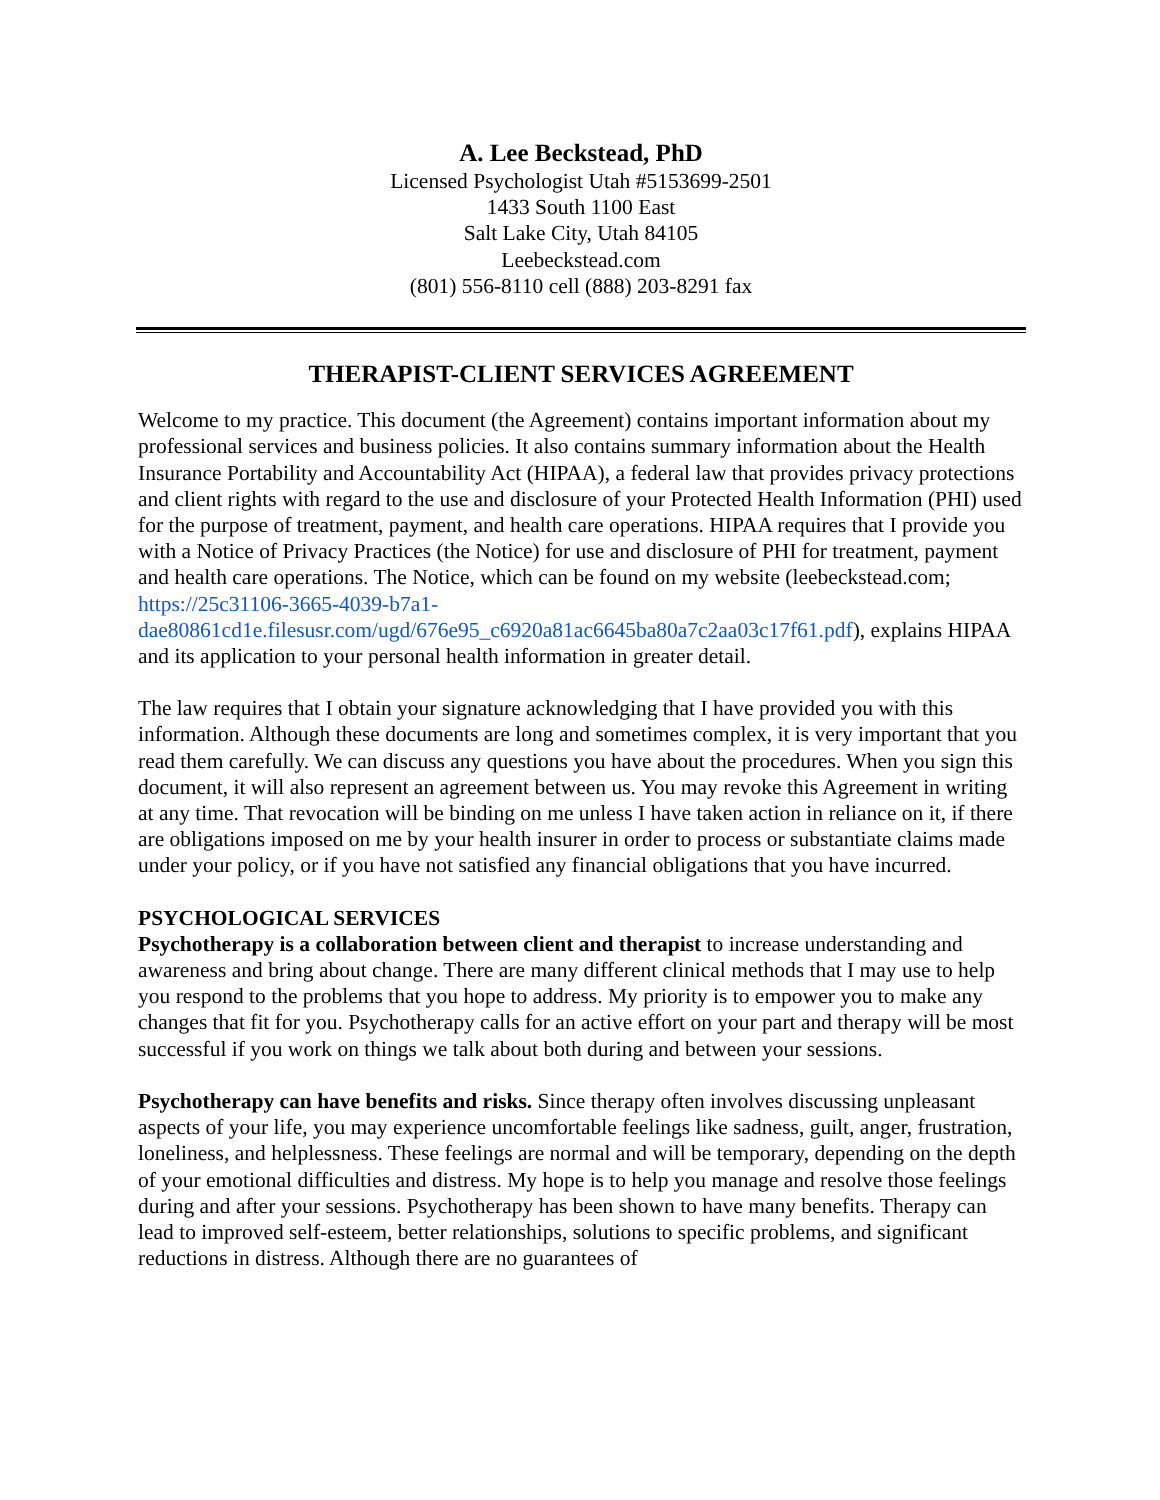A. Lee Beckstead, PhD
Licensed Psychologist Utah #5153699-2501
1433 South 1100 East
Salt Lake City, Utah 84105
Leebeckstead.com
(801) 556-8110 cell (888) 203-8291 fax
THERAPIST-CLIENT SERVICES AGREEMENT
Welcome to my practice. This document (the Agreement) contains important information about my professional services and business policies. It also contains summary information about the Health Insurance Portability and Accountability Act (HIPAA), a federal law that provides privacy protections and client rights with regard to the use and disclosure of your Protected Health Information (PHI) used for the purpose of treatment, payment, and health care operations. HIPAA requires that I provide you with a Notice of Privacy Practices (the Notice) for use and disclosure of PHI for treatment, payment and health care operations. The Notice, which can be found on my website (leebeckstead.com; https://25c31106-3665-4039-b7a1-dae80861cd1e.filesusr.com/ugd/676e95_c6920a81ac6645ba80a7c2aa03c17f61.pdf), explains HIPAA and its application to your personal health information in greater detail.
The law requires that I obtain your signature acknowledging that I have provided you with this information. Although these documents are long and sometimes complex, it is very important that you read them carefully. We can discuss any questions you have about the procedures. When you sign this document, it will also represent an agreement between us. You may revoke this Agreement in writing at any time. That revocation will be binding on me unless I have taken action in reliance on it, if there are obligations imposed on me by your health insurer in order to process or substantiate claims made under your policy, or if you have not satisfied any financial obligations that you have incurred.
PSYCHOLOGICAL SERVICES
Psychotherapy is a collaboration between client and therapist to increase understanding and awareness and bring about change. There are many different clinical methods that I may use to help you respond to the problems that you hope to address. My priority is to empower you to make any changes that fit for you. Psychotherapy calls for an active effort on your part and therapy will be most successful if you work on things we talk about both during and between your sessions.
Psychotherapy can have benefits and risks. Since therapy often involves discussing unpleasant aspects of your life, you may experience uncomfortable feelings like sadness, guilt, anger, frustration, loneliness, and helplessness. These feelings are normal and will be temporary, depending on the depth of your emotional difficulties and distress. My hope is to help you manage and resolve those feelings during and after your sessions. Psychotherapy has been shown to have many benefits. Therapy can lead to improved self-esteem, better relationships, solutions to specific problems, and significant reductions in distress. Although there are no guarantees of